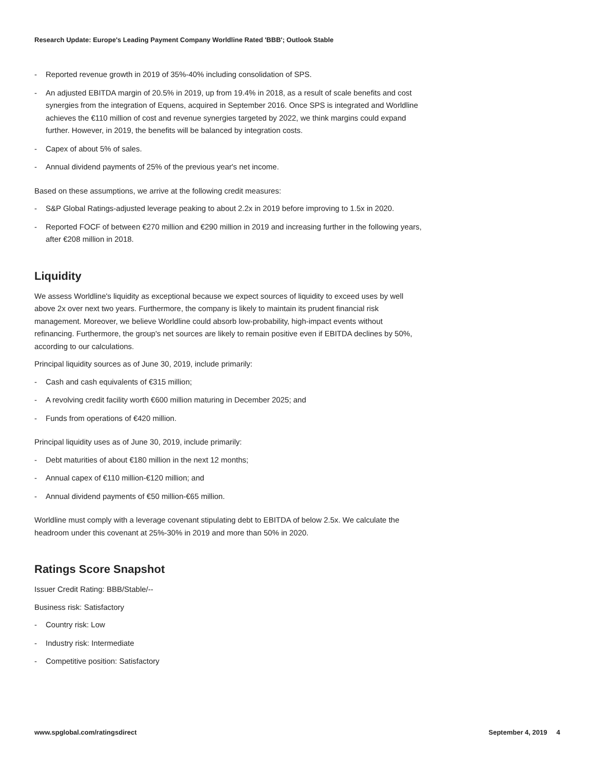Research Update: Europe's Leading Payment Company Worldline Rated 'BBB'; Outlook Stable
- Reported revenue growth in 2019 of 35%-40% including consolidation of SPS.
- An adjusted EBITDA margin of 20.5% in 2019, up from 19.4% in 2018, as a result of scale benefits and cost synergies from the integration of Equens, acquired in September 2016. Once SPS is integrated and Worldline achieves the €110 million of cost and revenue synergies targeted by 2022, we think margins could expand further. However, in 2019, the benefits will be balanced by integration costs.
- Capex of about 5% of sales.
- Annual dividend payments of 25% of the previous year's net income.
Based on these assumptions, we arrive at the following credit measures:
- S&P Global Ratings-adjusted leverage peaking to about 2.2x in 2019 before improving to 1.5x in 2020.
- Reported FOCF of between €270 million and €290 million in 2019 and increasing further in the following years, after €208 million in 2018.
Liquidity
We assess Worldline's liquidity as exceptional because we expect sources of liquidity to exceed uses by well above 2x over next two years. Furthermore, the company is likely to maintain its prudent financial risk management. Moreover, we believe Worldline could absorb low-probability, high-impact events without refinancing. Furthermore, the group's net sources are likely to remain positive even if EBITDA declines by 50%, according to our calculations.
Principal liquidity sources as of June 30, 2019, include primarily:
- Cash and cash equivalents of €315 million;
- A revolving credit facility worth €600 million maturing in December 2025; and
- Funds from operations of €420 million.
Principal liquidity uses as of June 30, 2019, include primarily:
- Debt maturities of about €180 million in the next 12 months;
- Annual capex of €110 million-€120 million; and
- Annual dividend payments of €50 million-€65 million.
Worldline must comply with a leverage covenant stipulating debt to EBITDA of below 2.5x. We calculate the headroom under this covenant at 25%-30% in 2019 and more than 50% in 2020.
Ratings Score Snapshot
Issuer Credit Rating: BBB/Stable/--
Business risk: Satisfactory
- Country risk: Low
- Industry risk: Intermediate
- Competitive position: Satisfactory
www.spglobal.com/ratingsdirect September 4, 2019 4